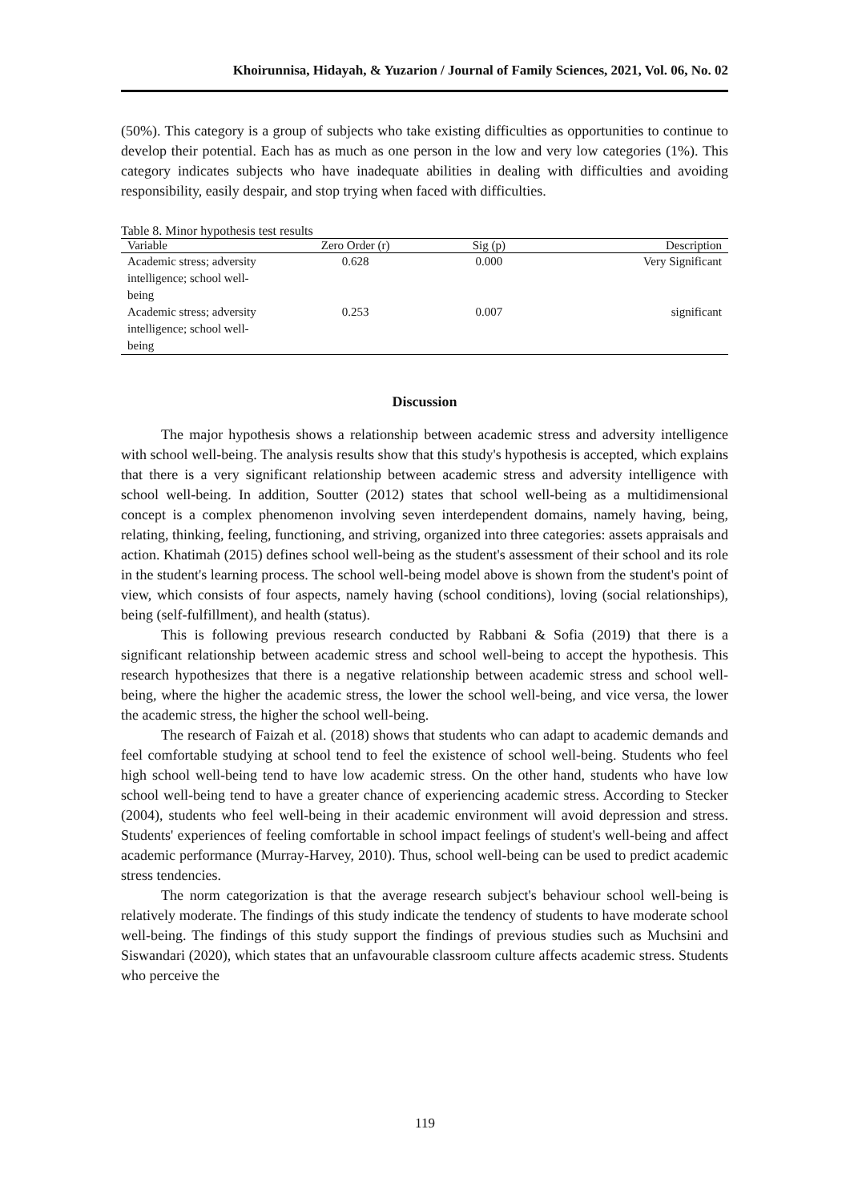Khoirunnisa, Hidayah, & Yuzarion / Journal of Family Sciences, 2021, Vol. 06, No. 02
(50%). This category is a group of subjects who take existing difficulties as opportunities to continue to develop their potential. Each has as much as one person in the low and very low categories (1%). This category indicates subjects who have inadequate abilities in dealing with difficulties and avoiding responsibility, easily despair, and stop trying when faced with difficulties.
Table 8. Minor hypothesis test results
| Variable | Zero Order (r) | Sig (p) | Description |
| --- | --- | --- | --- |
| Academic stress; adversity intelligence; school well-being | 0.628 | 0.000 | Very Significant |
| Academic stress; adversity intelligence; school well-being | 0.253 | 0.007 | significant |
Discussion
The major hypothesis shows a relationship between academic stress and adversity intelligence with school well-being. The analysis results show that this study's hypothesis is accepted, which explains that there is a very significant relationship between academic stress and adversity intelligence with school well-being. In addition, Soutter (2012) states that school well-being as a multidimensional concept is a complex phenomenon involving seven interdependent domains, namely having, being, relating, thinking, feeling, functioning, and striving, organized into three categories: assets appraisals and action. Khatimah (2015) defines school well-being as the student's assessment of their school and its role in the student's learning process. The school well-being model above is shown from the student's point of view, which consists of four aspects, namely having (school conditions), loving (social relationships), being (self-fulfillment), and health (status).
This is following previous research conducted by Rabbani & Sofia (2019) that there is a significant relationship between academic stress and school well-being to accept the hypothesis. This research hypothesizes that there is a negative relationship between academic stress and school well-being, where the higher the academic stress, the lower the school well-being, and vice versa, the lower the academic stress, the higher the school well-being.
The research of Faizah et al. (2018) shows that students who can adapt to academic demands and feel comfortable studying at school tend to feel the existence of school well-being. Students who feel high school well-being tend to have low academic stress. On the other hand, students who have low school well-being tend to have a greater chance of experiencing academic stress. According to Stecker (2004), students who feel well-being in their academic environment will avoid depression and stress. Students' experiences of feeling comfortable in school impact feelings of student's well-being and affect academic performance (Murray-Harvey, 2010). Thus, school well-being can be used to predict academic stress tendencies.
The norm categorization is that the average research subject's behaviour school well-being is relatively moderate. The findings of this study indicate the tendency of students to have moderate school well-being. The findings of this study support the findings of previous studies such as Muchsini and Siswandari (2020), which states that an unfavourable classroom culture affects academic stress. Students who perceive the
119